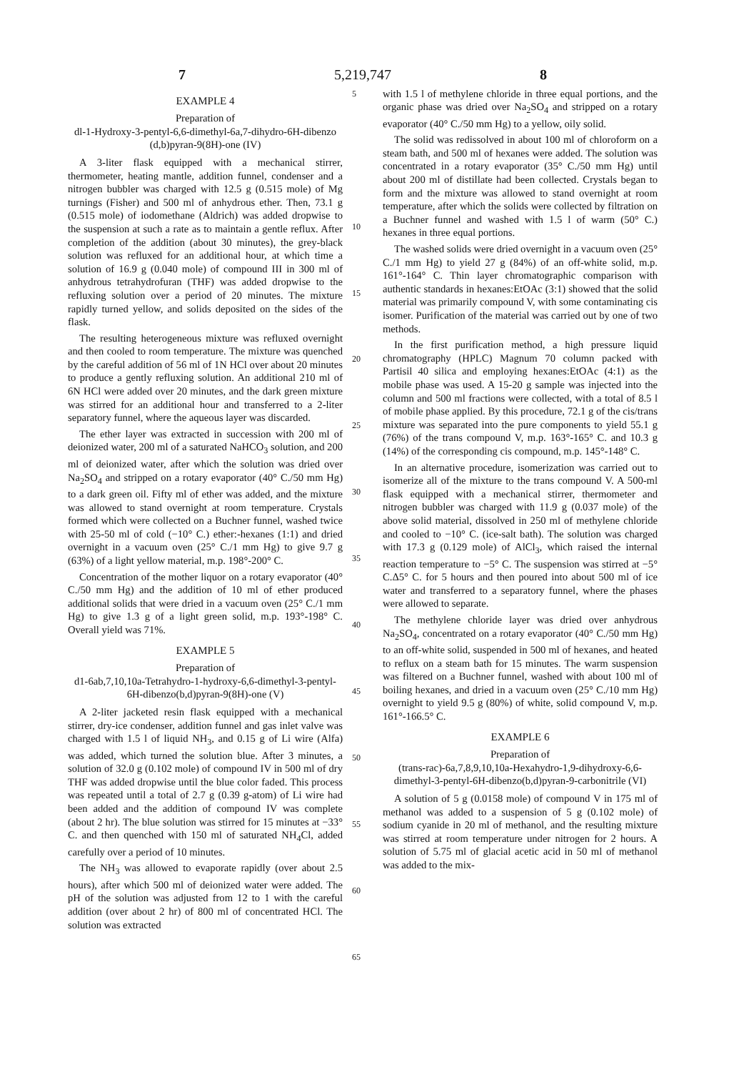7 5,219,747 8
EXAMPLE 4
Preparation of
dl-1-Hydroxy-3-pentyl-6,6-dimethyl-6a,7-dihydro-6H-dibenzo (d,b)pyran-9(8H)-one (IV)
A 3-liter flask equipped with a mechanical stirrer, thermometer, heating mantle, addition funnel, condenser and a nitrogen bubbler was charged with 12.5 g (0.515 mole) of Mg turnings (Fisher) and 500 ml of anhydrous ether. Then, 73.1 g (0.515 mole) of iodomethane (Aldrich) was added dropwise to the suspension at such a rate as to maintain a gentle reflux. After completion of the addition (about 30 minutes), the grey-black solution was refluxed for an additional hour, at which time a solution of 16.9 g (0.040 mole) of compound III in 300 ml of anhydrous tetrahydrofuran (THF) was added dropwise to the refluxing solution over a period of 20 minutes. The mixture rapidly turned yellow, and solids deposited on the sides of the flask.
The resulting heterogeneous mixture was refluxed overnight and then cooled to room temperature. The mixture was quenched by the careful addition of 56 ml of 1N HCl over about 20 minutes to produce a gently refluxing solution. An additional 210 ml of 6N HCl were added over 20 minutes, and the dark green mixture was stirred for an additional hour and transferred to a 2-liter separatory funnel, where the aqueous layer was discarded.
The ether layer was extracted in succession with 200 ml of deionized water, 200 ml of a saturated NaHCO<sub>3</sub> solution, and 200 ml of deionized water, after which the solution was dried over Na<sub>2</sub>SO<sub>4</sub> and stripped on a rotary evaporator (40° C./50 mm Hg) to a dark green oil. Fifty ml of ether was added, and the mixture was allowed to stand overnight at room temperature. Crystals formed which were collected on a Buchner funnel, washed twice with 25-50 ml of cold (−10° C.) ether:-hexanes (1:1) and dried overnight in a vacuum oven (25° C./1 mm Hg) to give 9.7 g (63%) of a light yellow material, m.p. 198°-200° C.
Concentration of the mother liquor on a rotary evaporator (40° C./50 mm Hg) and the addition of 10 ml of ether produced additional solids that were dried in a vacuum oven (25° C./1 mm Hg) to give 1.3 g of a light green solid, m.p. 193°-198° C. Overall yield was 71%.
EXAMPLE 5
Preparation of
d1-6ab,7,10,10a-Tetrahydro-1-hydroxy-6,6-dimethyl-3-pentyl-6H-dibenzo(b,d)pyran-9(8H)-one (V)
A 2-liter jacketed resin flask equipped with a mechanical stirrer, dry-ice condenser, addition funnel and gas inlet valve was charged with 1.5 l of liquid NH<sub>3</sub>, and 0.15 g of Li wire (Alfa) was added, which turned the solution blue. After 3 minutes, a solution of 32.0 g (0.102 mole) of compound IV in 500 ml of dry THF was added dropwise until the blue color faded. This process was repeated until a total of 2.7 g (0.39 g-atom) of Li wire had been added and the addition of compound IV was complete (about 2 hr). The blue solution was stirred for 15 minutes at −33° C. and then quenched with 150 ml of saturated NH<sub>4</sub>Cl, added carefully over a period of 10 minutes.
The NH<sub>3</sub> was allowed to evaporate rapidly (over about 2.5 hours), after which 500 ml of deionized water were added. The pH of the solution was adjusted from 12 to 1 with the careful addition (over about 2 hr) of 800 ml of concentrated HCl. The solution was extracted
5
10
15
20
25
30
35
40
45
50
55
60
65
with 1.5 l of methylene chloride in three equal portions, and the organic phase was dried over Na<sub>2</sub>SO<sub>4</sub> and stripped on a rotary evaporator (40° C./50 mm Hg) to a yellow, oily solid.
The solid was redissolved in about 100 ml of chloroform on a steam bath, and 500 ml of hexanes were added. The solution was concentrated in a rotary evaporator (35° C./50 mm Hg) until about 200 ml of distillate had been collected. Crystals began to form and the mixture was allowed to stand overnight at room temperature, after which the solids were collected by filtration on a Buchner funnel and washed with 1.5 l of warm (50° C.) hexanes in three equal portions.
The washed solids were dried overnight in a vacuum oven (25° C./1 mm Hg) to yield 27 g (84%) of an off-white solid, m.p. 161°-164° C. Thin layer chromatographic comparison with authentic standards in hexanes:EtOAc (3:1) showed that the solid material was primarily compound V, with some contaminating cis isomer. Purification of the material was carried out by one of two methods.
In the first purification method, a high pressure liquid chromatography (HPLC) Magnum 70 column packed with Partisil 40 silica and employing hexanes:EtOAc (4:1) as the mobile phase was used. A 15-20 g sample was injected into the column and 500 ml fractions were collected, with a total of 8.5 l of mobile phase applied. By this procedure, 72.1 g of the cis/trans mixture was separated into the pure components to yield 55.1 g (76%) of the trans compound V, m.p. 163°-165° C. and 10.3 g (14%) of the corresponding cis compound, m.p. 145°-148° C.
In an alternative procedure, isomerization was carried out to isomerize all of the mixture to the trans compound V. A 500-ml flask equipped with a mechanical stirrer, thermometer and nitrogen bubbler was charged with 11.9 g (0.037 mole) of the above solid material, dissolved in 250 ml of methylene chloride and cooled to −10° C. (ice-salt bath). The solution was charged with 17.3 g (0.129 mole) of AlCl<sub>3</sub>, which raised the internal reaction temperature to −5° C. The suspension was stirred at −5° C.Δ5° C. for 5 hours and then poured into about 500 ml of ice water and transferred to a separatory funnel, where the phases were allowed to separate.
The methylene chloride layer was dried over anhydrous Na<sub>2</sub>SO<sub>4</sub>, concentrated on a rotary evaporator (40° C./50 mm Hg) to an off-white solid, suspended in 500 ml of hexanes, and heated to reflux on a steam bath for 15 minutes. The warm suspension was filtered on a Buchner funnel, washed with about 100 ml of boiling hexanes, and dried in a vacuum oven (25° C./10 mm Hg) overnight to yield 9.5 g (80%) of white, solid compound V, m.p. 161°-166.5° C.
EXAMPLE 6
Preparation of
(trans-rac)-6a,7,8,9,10,10a-Hexahydro-1,9-dihydroxy-6,6-dimethyl-3-pentyl-6H-dibenzo(b,d)pyran-9-carbonitrile (VI)
A solution of 5 g (0.0158 mole) of compound V in 175 ml of methanol was added to a suspension of 5 g (0.102 mole) of sodium cyanide in 20 ml of methanol, and the resulting mixture was stirred at room temperature under nitrogen for 2 hours. A solution of 5.75 ml of glacial acetic acid in 50 ml of methanol was added to the mix-